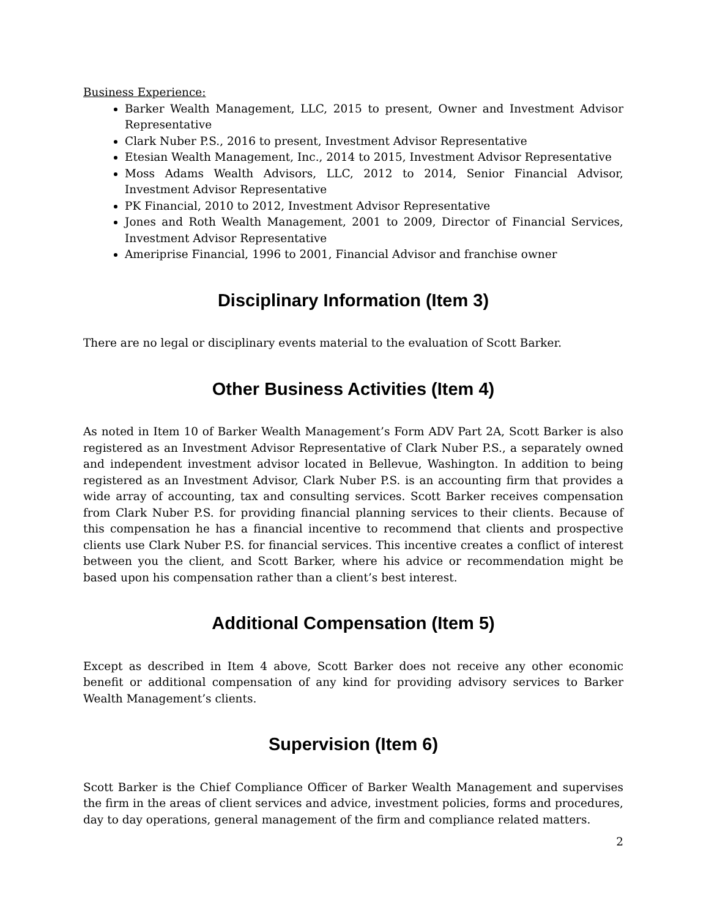Business Experience:
Barker Wealth Management, LLC, 2015 to present, Owner and Investment Advisor Representative
Clark Nuber P.S., 2016 to present, Investment Advisor Representative
Etesian Wealth Management, Inc., 2014 to 2015, Investment Advisor Representative
Moss Adams Wealth Advisors, LLC, 2012 to 2014, Senior Financial Advisor, Investment Advisor Representative
PK Financial, 2010 to 2012, Investment Advisor Representative
Jones and Roth Wealth Management, 2001 to 2009, Director of Financial Services, Investment Advisor Representative
Ameriprise Financial, 1996 to 2001, Financial Advisor and franchise owner
Disciplinary Information (Item 3)
There are no legal or disciplinary events material to the evaluation of Scott Barker.
Other Business Activities (Item 4)
As noted in Item 10 of Barker Wealth Management’s Form ADV Part 2A, Scott Barker is also registered as an Investment Advisor Representative of Clark Nuber P.S., a separately owned and independent investment advisor located in Bellevue, Washington. In addition to being registered as an Investment Advisor, Clark Nuber P.S. is an accounting firm that provides a wide array of accounting, tax and consulting services. Scott Barker receives compensation from Clark Nuber P.S. for providing financial planning services to their clients. Because of this compensation he has a financial incentive to recommend that clients and prospective clients use Clark Nuber P.S. for financial services. This incentive creates a conflict of interest between you the client, and Scott Barker, where his advice or recommendation might be based upon his compensation rather than a client’s best interest.
Additional Compensation (Item 5)
Except as described in Item 4 above, Scott Barker does not receive any other economic benefit or additional compensation of any kind for providing advisory services to Barker Wealth Management’s clients.
Supervision (Item 6)
Scott Barker is the Chief Compliance Officer of Barker Wealth Management and supervises the firm in the areas of client services and advice, investment policies, forms and procedures, day to day operations, general management of the firm and compliance related matters.
2